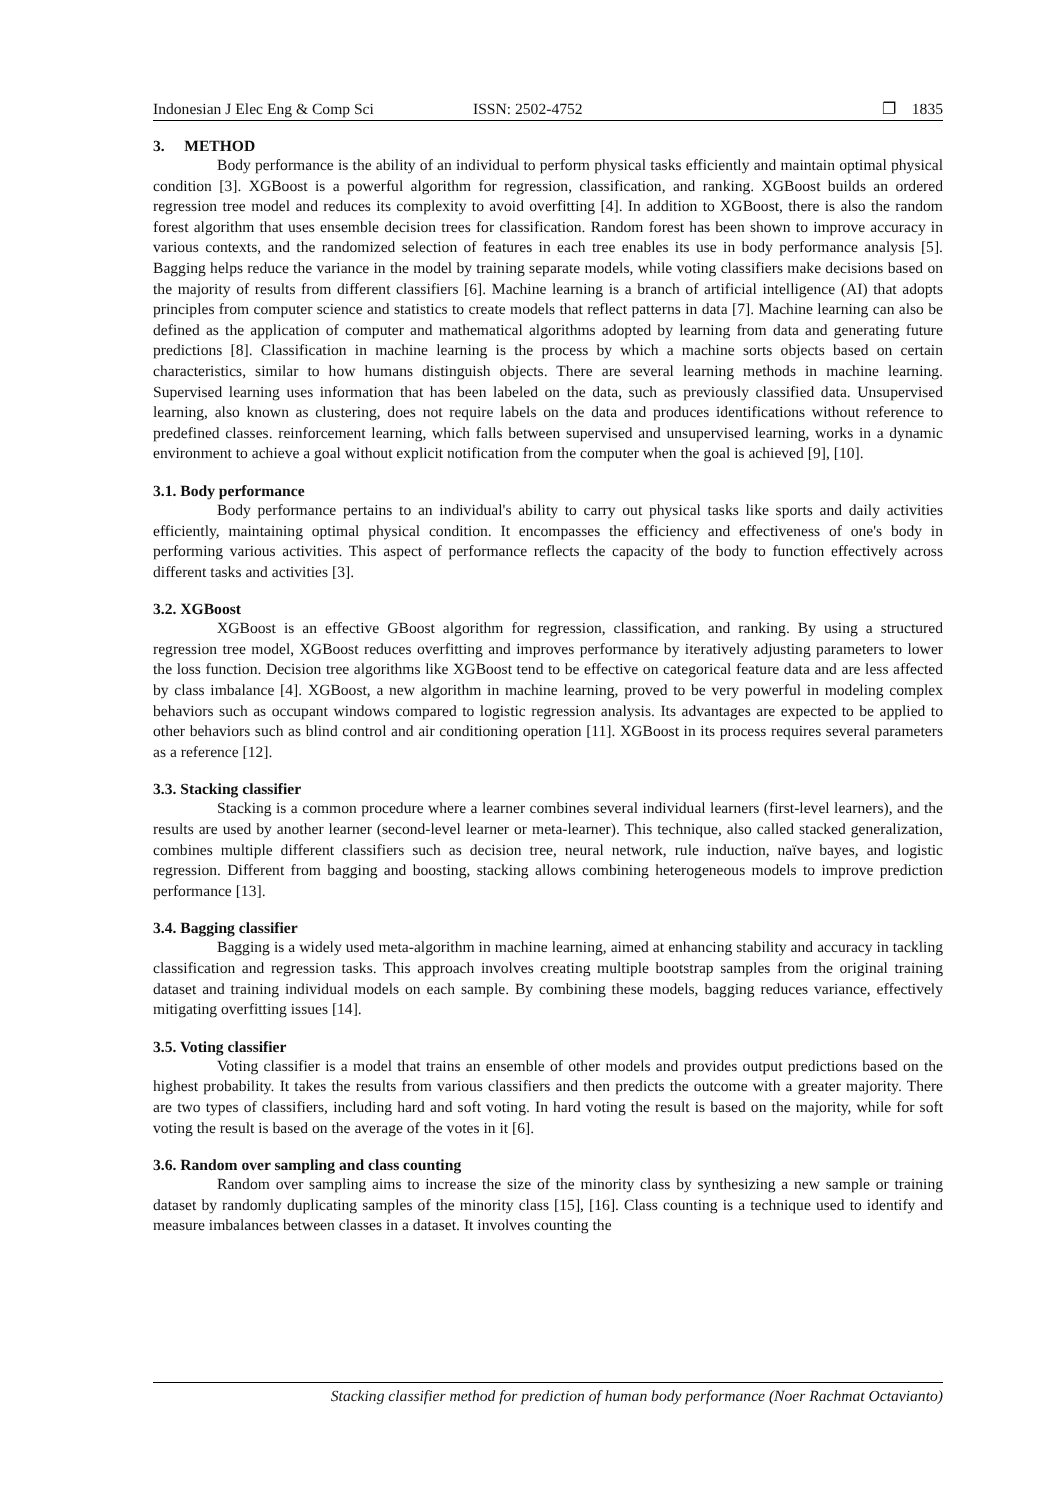Indonesian J Elec Eng & Comp Sci ISSN: 2502-4752 ❐ 1835
3. METHOD
Body performance is the ability of an individual to perform physical tasks efficiently and maintain optimal physical condition [3]. XGBoost is a powerful algorithm for regression, classification, and ranking. XGBoost builds an ordered regression tree model and reduces its complexity to avoid overfitting [4]. In addition to XGBoost, there is also the random forest algorithm that uses ensemble decision trees for classification. Random forest has been shown to improve accuracy in various contexts, and the randomized selection of features in each tree enables its use in body performance analysis [5]. Bagging helps reduce the variance in the model by training separate models, while voting classifiers make decisions based on the majority of results from different classifiers [6]. Machine learning is a branch of artificial intelligence (AI) that adopts principles from computer science and statistics to create models that reflect patterns in data [7]. Machine learning can also be defined as the application of computer and mathematical algorithms adopted by learning from data and generating future predictions [8]. Classification in machine learning is the process by which a machine sorts objects based on certain characteristics, similar to how humans distinguish objects. There are several learning methods in machine learning. Supervised learning uses information that has been labeled on the data, such as previously classified data. Unsupervised learning, also known as clustering, does not require labels on the data and produces identifications without reference to predefined classes. reinforcement learning, which falls between supervised and unsupervised learning, works in a dynamic environment to achieve a goal without explicit notification from the computer when the goal is achieved [9], [10].
3.1. Body performance
Body performance pertains to an individual's ability to carry out physical tasks like sports and daily activities efficiently, maintaining optimal physical condition. It encompasses the efficiency and effectiveness of one's body in performing various activities. This aspect of performance reflects the capacity of the body to function effectively across different tasks and activities [3].
3.2. XGBoost
XGBoost is an effective GBoost algorithm for regression, classification, and ranking. By using a structured regression tree model, XGBoost reduces overfitting and improves performance by iteratively adjusting parameters to lower the loss function. Decision tree algorithms like XGBoost tend to be effective on categorical feature data and are less affected by class imbalance [4]. XGBoost, a new algorithm in machine learning, proved to be very powerful in modeling complex behaviors such as occupant windows compared to logistic regression analysis. Its advantages are expected to be applied to other behaviors such as blind control and air conditioning operation [11]. XGBoost in its process requires several parameters as a reference [12].
3.3. Stacking classifier
Stacking is a common procedure where a learner combines several individual learners (first-level learners), and the results are used by another learner (second-level learner or meta-learner). This technique, also called stacked generalization, combines multiple different classifiers such as decision tree, neural network, rule induction, naïve bayes, and logistic regression. Different from bagging and boosting, stacking allows combining heterogeneous models to improve prediction performance [13].
3.4. Bagging classifier
Bagging is a widely used meta-algorithm in machine learning, aimed at enhancing stability and accuracy in tackling classification and regression tasks. This approach involves creating multiple bootstrap samples from the original training dataset and training individual models on each sample. By combining these models, bagging reduces variance, effectively mitigating overfitting issues [14].
3.5. Voting classifier
Voting classifier is a model that trains an ensemble of other models and provides output predictions based on the highest probability. It takes the results from various classifiers and then predicts the outcome with a greater majority. There are two types of classifiers, including hard and soft voting. In hard voting the result is based on the majority, while for soft voting the result is based on the average of the votes in it [6].
3.6. Random over sampling and class counting
Random over sampling aims to increase the size of the minority class by synthesizing a new sample or training dataset by randomly duplicating samples of the minority class [15], [16]. Class counting is a technique used to identify and measure imbalances between classes in a dataset. It involves counting the
Stacking classifier method for prediction of human body performance (Noer Rachmat Octavianto)